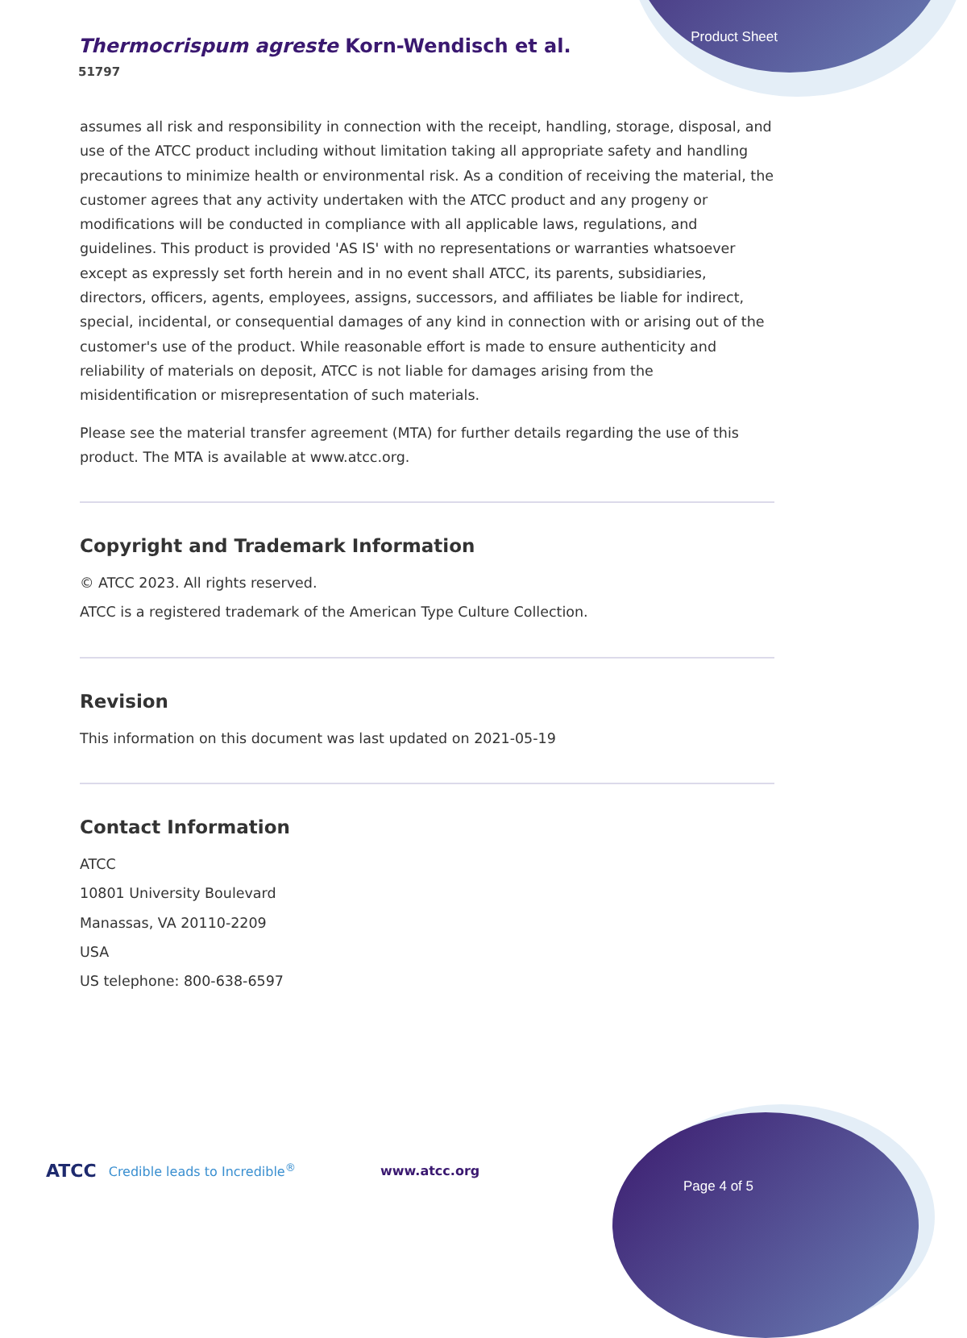Thermocrispum agreste Korn-Wendisch et al.
51797
Product Sheet
assumes all risk and responsibility in connection with the receipt, handling, storage, disposal, and use of the ATCC product including without limitation taking all appropriate safety and handling precautions to minimize health or environmental risk. As a condition of receiving the material, the customer agrees that any activity undertaken with the ATCC product and any progeny or modifications will be conducted in compliance with all applicable laws, regulations, and guidelines. This product is provided 'AS IS' with no representations or warranties whatsoever except as expressly set forth herein and in no event shall ATCC, its parents, subsidiaries, directors, officers, agents, employees, assigns, successors, and affiliates be liable for indirect, special, incidental, or consequential damages of any kind in connection with or arising out of the customer's use of the product. While reasonable effort is made to ensure authenticity and reliability of materials on deposit, ATCC is not liable for damages arising from the misidentification or misrepresentation of such materials.
Please see the material transfer agreement (MTA) for further details regarding the use of this product. The MTA is available at www.atcc.org.
Copyright and Trademark Information
© ATCC 2023. All rights reserved.
ATCC is a registered trademark of the American Type Culture Collection.
Revision
This information on this document was last updated on 2021-05-19
Contact Information
ATCC
10801 University Boulevard
Manassas, VA 20110-2209
USA
US telephone: 800-638-6597
ATCC Credible leads to Incredible<sup>®</sup> www.atcc.org
Page 4 of 5